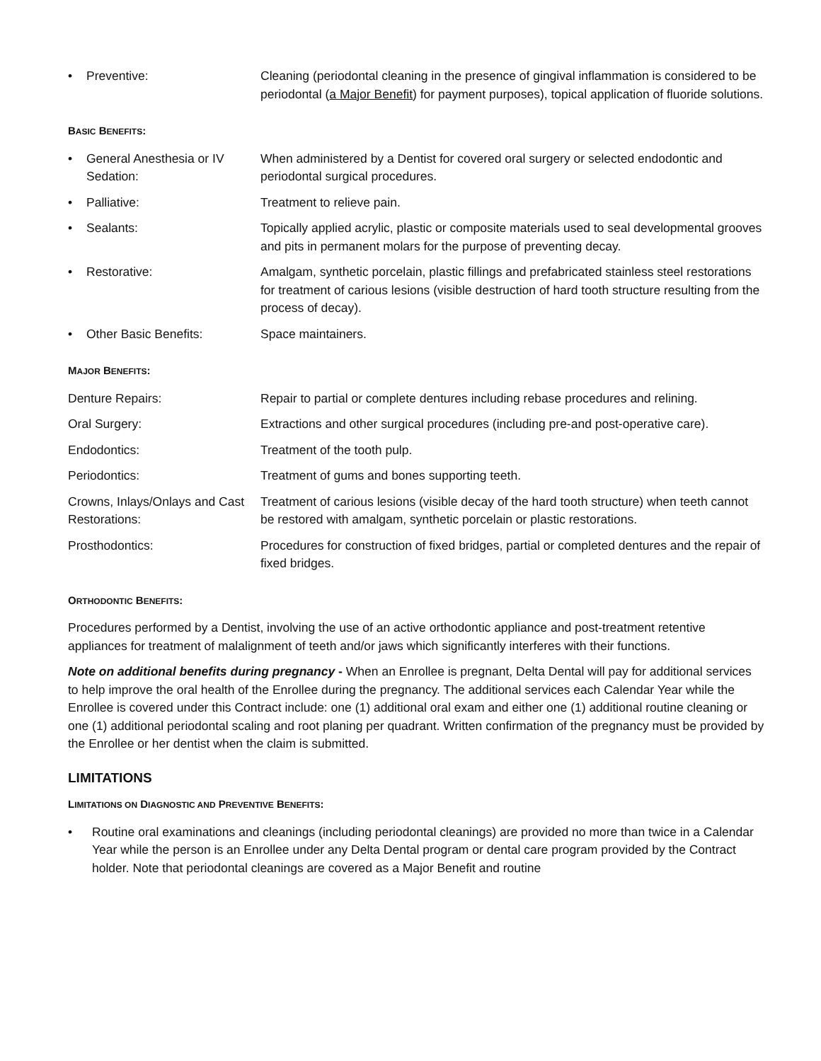• Preventive: Cleaning (periodontal cleaning in the presence of gingival inflammation is considered to be periodontal (a Major Benefit) for payment purposes), topical application of fluoride solutions.
BASIC BENEFITS:
• General Anesthesia or IV Sedation:
When administered by a Dentist for covered oral surgery or selected endodontic and periodontal surgical procedures.
• Palliative: Treatment to relieve pain.
• Sealants: Topically applied acrylic, plastic or composite materials used to seal developmental grooves and pits in permanent molars for the purpose of preventing decay.
• Restorative: Amalgam, synthetic porcelain, plastic fillings and prefabricated stainless steel restorations for treatment of carious lesions (visible destruction of hard tooth structure resulting from the process of decay).
• Other Basic Benefits: Space maintainers.
MAJOR BENEFITS:
Denture Repairs: Repair to partial or complete dentures including rebase procedures and relining.
Oral Surgery: Extractions and other surgical procedures (including pre-and post-operative care).
Endodontics: Treatment of the tooth pulp.
Periodontics: Treatment of gums and bones supporting teeth.
Crowns, Inlays/Onlays and Cast Restorations:
Treatment of carious lesions (visible decay of the hard tooth structure) when teeth cannot be restored with amalgam, synthetic porcelain or plastic restorations.
Prosthodontics: Procedures for construction of fixed bridges, partial or completed dentures and the repair of fixed bridges.
ORTHODONTIC BENEFITS:
Procedures performed by a Dentist, involving the use of an active orthodontic appliance and post-treatment retentive appliances for treatment of malalignment of teeth and/or jaws which significantly interferes with their functions.
Note on additional benefits during pregnancy - When an Enrollee is pregnant, Delta Dental will pay for additional services to help improve the oral health of the Enrollee during the pregnancy. The additional services each Calendar Year while the Enrollee is covered under this Contract include: one (1) additional oral exam and either one (1) additional routine cleaning or one (1) additional periodontal scaling and root planing per quadrant. Written confirmation of the pregnancy must be provided by the Enrollee or her dentist when the claim is submitted.
LIMITATIONS
LIMITATIONS ON DIAGNOSTIC AND PREVENTIVE BENEFITS:
• Routine oral examinations and cleanings (including periodontal cleanings) are provided no more than twice in a Calendar Year while the person is an Enrollee under any Delta Dental program or dental care program provided by the Contract holder. Note that periodontal cleanings are covered as a Major Benefit and routine